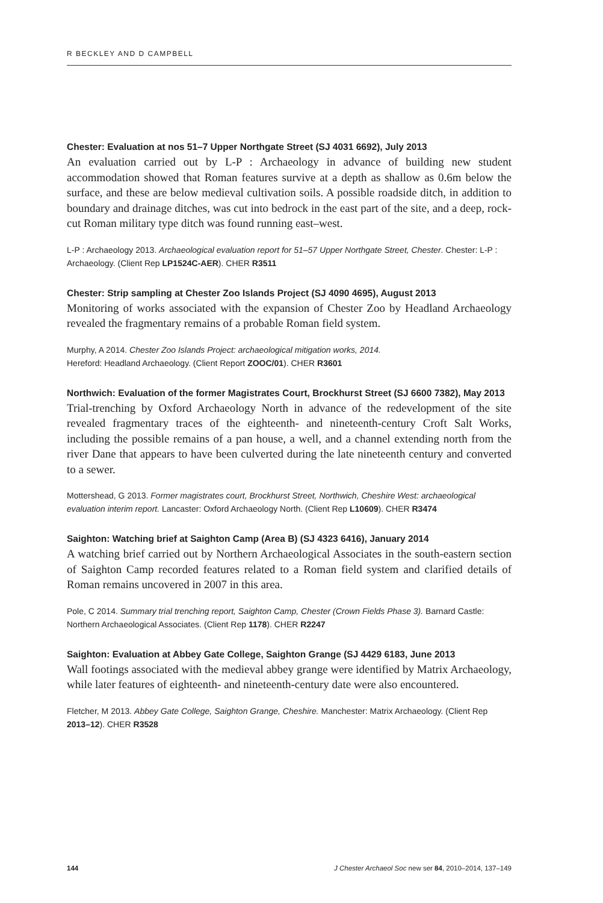R BECKLEY AND D CAMPBELL
Chester: Evaluation at nos 51–7 Upper Northgate Street (SJ 4031 6692), July 2013
An evaluation carried out by L-P : Archaeology in advance of building new student accommodation showed that Roman features survive at a depth as shallow as 0.6m below the surface, and these are below medieval cultivation soils. A possible roadside ditch, in addition to boundary and drainage ditches, was cut into bedrock in the east part of the site, and a deep, rock-cut Roman military type ditch was found running east–west.
L-P : Archaeology 2013. Archaeological evaluation report for 51–57 Upper Northgate Street, Chester. Chester: L-P : Archaeology. (Client Rep LP1524C-AER). CHER R3511
Chester: Strip sampling at Chester Zoo Islands Project (SJ 4090 4695), August 2013
Monitoring of works associated with the expansion of Chester Zoo by Headland Archaeology revealed the fragmentary remains of a probable Roman field system.
Murphy, A 2014. Chester Zoo Islands Project: archaeological mitigation works, 2014.
Hereford: Headland Archaeology. (Client Report ZOOC/01). CHER R3601
Northwich: Evaluation of the former Magistrates Court, Brockhurst Street (SJ 6600 7382), May 2013
Trial-trenching by Oxford Archaeology North in advance of the redevelopment of the site revealed fragmentary traces of the eighteenth- and nineteenth-century Croft Salt Works, including the possible remains of a pan house, a well, and a channel extending north from the river Dane that appears to have been culverted during the late nineteenth century and converted to a sewer.
Mottershead, G 2013. Former magistrates court, Brockhurst Street, Northwich, Cheshire West: archaeological evaluation interim report. Lancaster: Oxford Archaeology North. (Client Rep L10609). CHER R3474
Saighton: Watching brief at Saighton Camp (Area B) (SJ 4323 6416), January 2014
A watching brief carried out by Northern Archaeological Associates in the south-eastern section of Saighton Camp recorded features related to a Roman field system and clarified details of Roman remains uncovered in 2007 in this area.
Pole, C 2014. Summary trial trenching report, Saighton Camp, Chester (Crown Fields Phase 3). Barnard Castle: Northern Archaeological Associates. (Client Rep 1178). CHER R2247
Saighton: Evaluation at Abbey Gate College, Saighton Grange (SJ 4429 6183, June 2013
Wall footings associated with the medieval abbey grange were identified by Matrix Archaeology, while later features of eighteenth- and nineteenth-century date were also encountered.
Fletcher, M 2013. Abbey Gate College, Saighton Grange, Cheshire. Manchester: Matrix Archaeology. (Client Rep 2013–12). CHER R3528
144 J Chester Archaeol Soc new ser 84, 2010–2014, 137–149